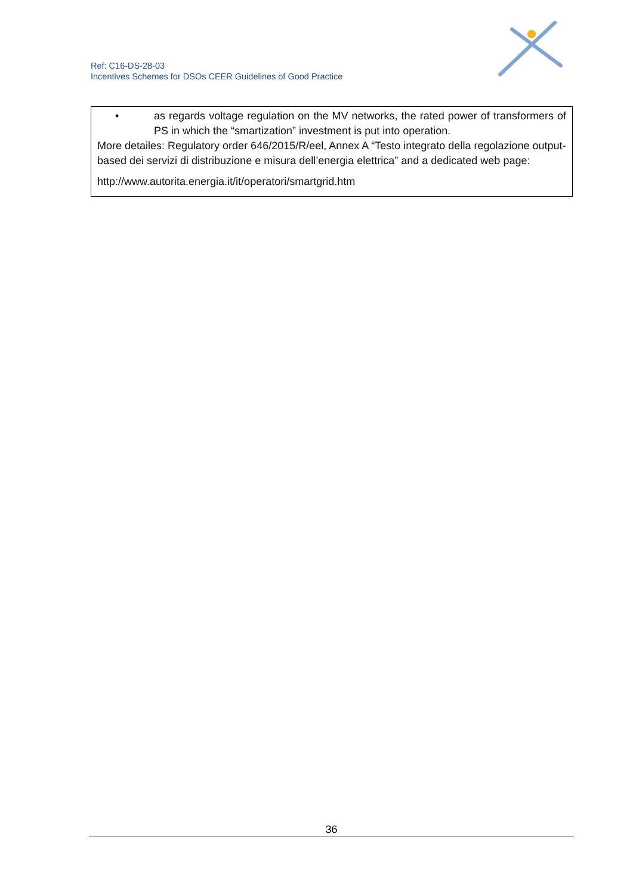Ref: C16-DS-28-03
Incentives Schemes for DSOs CEER Guidelines of Good Practice
| • as regards voltage regulation on the MV networks, the rated power of transformers of PS in which the “smartization” investment is put into operation. More detailes: Regulatory order 646/2015/R/eel, Annex A “Testo integrato della regolazione output-based dei servizi di distribuzione e misura dell’energia elettrica” and a dedicated web page: http://www.autorita.energia.it/it/operatori/smartgrid.htm |
36